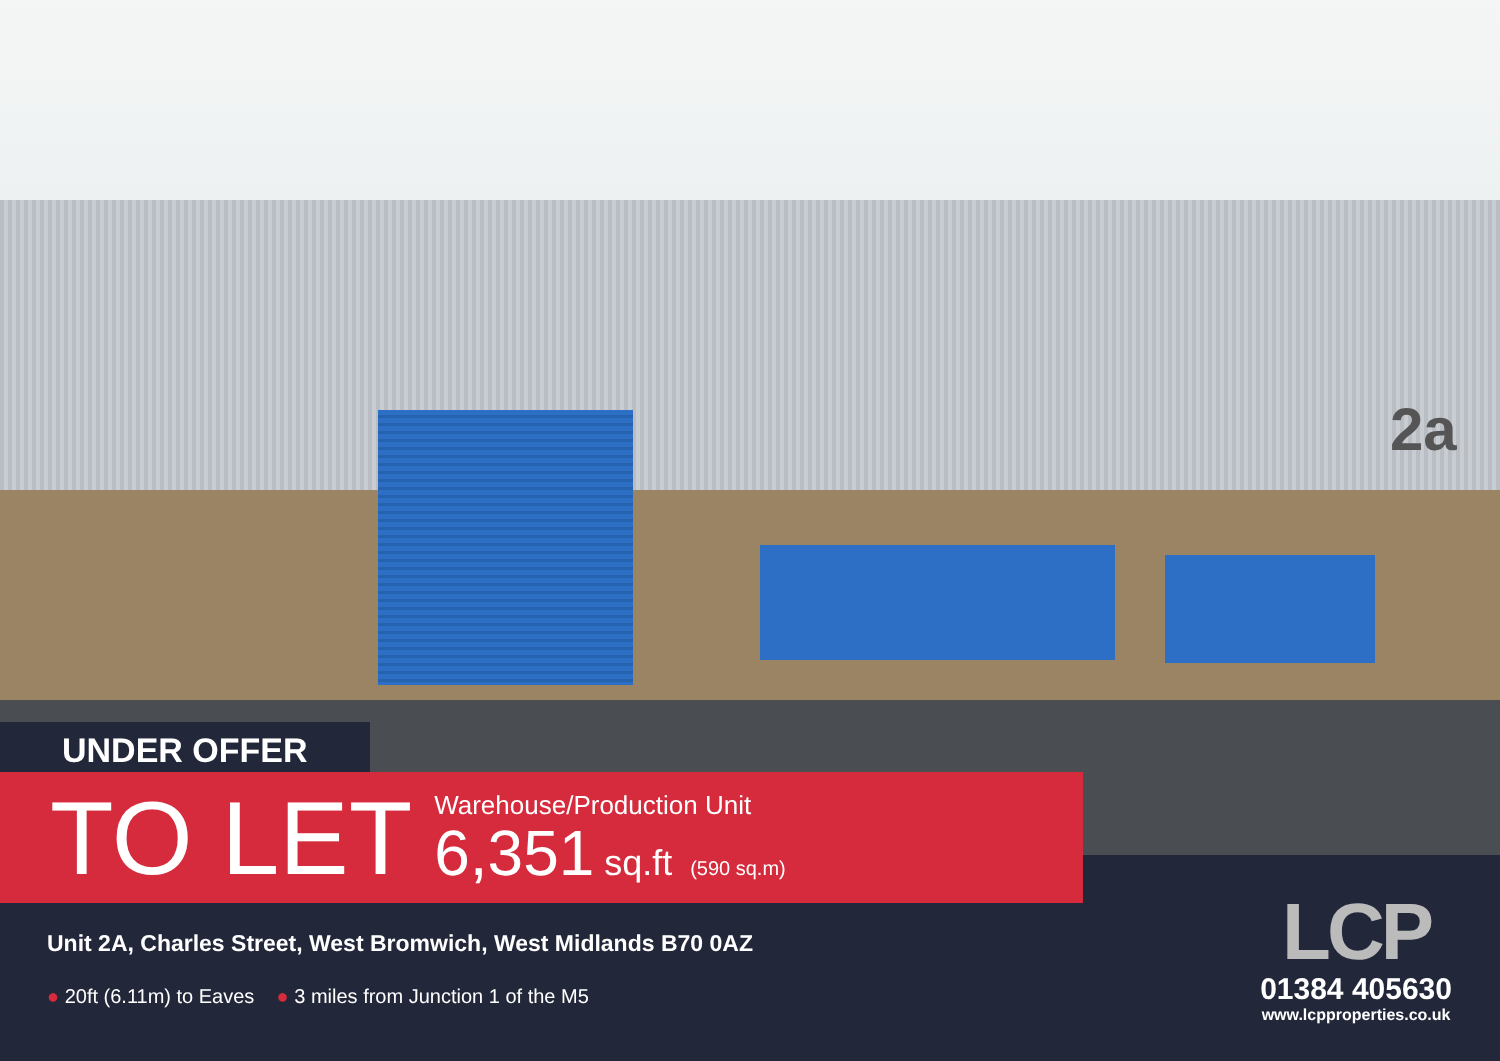2a
UNDER OFFER
TO LET
Warehouse/Production Unit
6,351 sq.ft (590 sq.m)
Unit 2A, Charles Street, West Bromwich, West Midlands B70 0AZ
● 20ft (6.11m) to Eaves ● 3 miles from Junction 1 of the M5
LCP
01384 405630
www.lcpproperties.co.uk